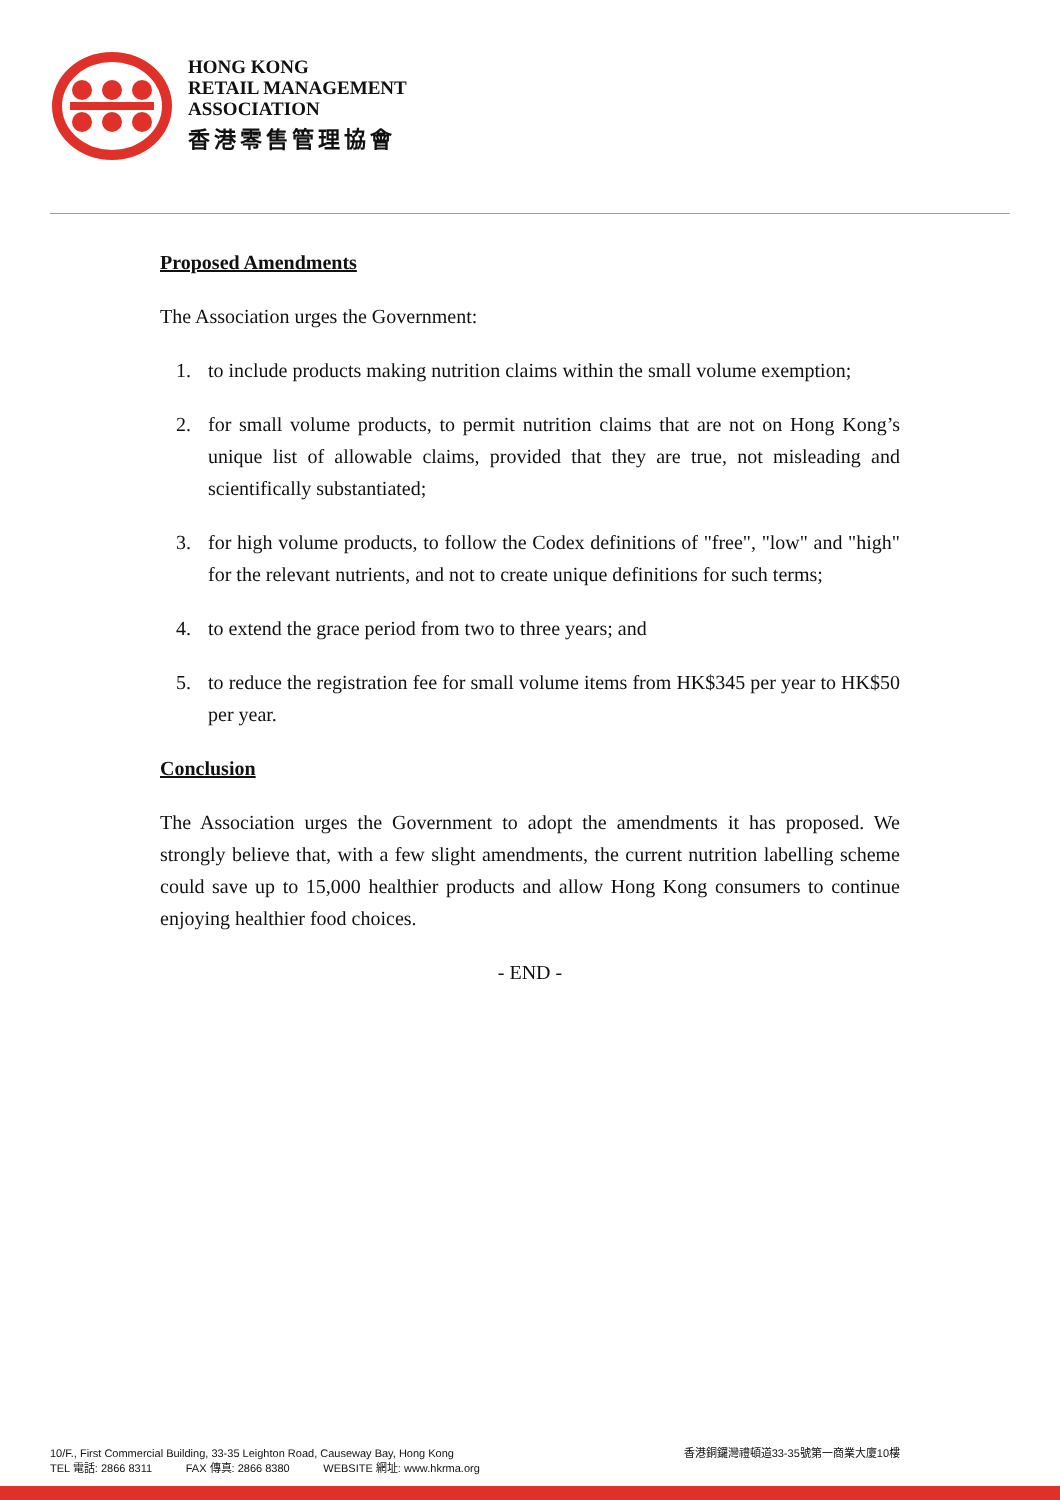HONG KONG
RETAIL MANAGEMENT
ASSOCIATION
香港零售管理協會
Proposed Amendments
The Association urges the Government:
1. to include products making nutrition claims within the small volume exemption;
2. for small volume products, to permit nutrition claims that are not on Hong Kong’s unique list of allowable claims, provided that they are true, not misleading and scientifically substantiated;
3. for high volume products, to follow the Codex definitions of "free", "low" and "high" for the relevant nutrients, and not to create unique definitions for such terms;
4. to extend the grace period from two to three years; and
5. to reduce the registration fee for small volume items from HK$345 per year to HK$50 per year.
Conclusion
The Association urges the Government to adopt the amendments it has proposed. We strongly believe that, with a few slight amendments, the current nutrition labelling scheme could save up to 15,000 healthier products and allow Hong Kong consumers to continue enjoying healthier food choices.
- END -
10/F., First Commercial Building, 33-35 Leighton Road, Causeway Bay, Hong Kong 香港銅鑼灣禮頓道33-35號第一商業大廈10樓
TEL 電話: 2866 8311 FAX 傳真: 2866 8380 WEBSITE 網址: www.hkrma.org